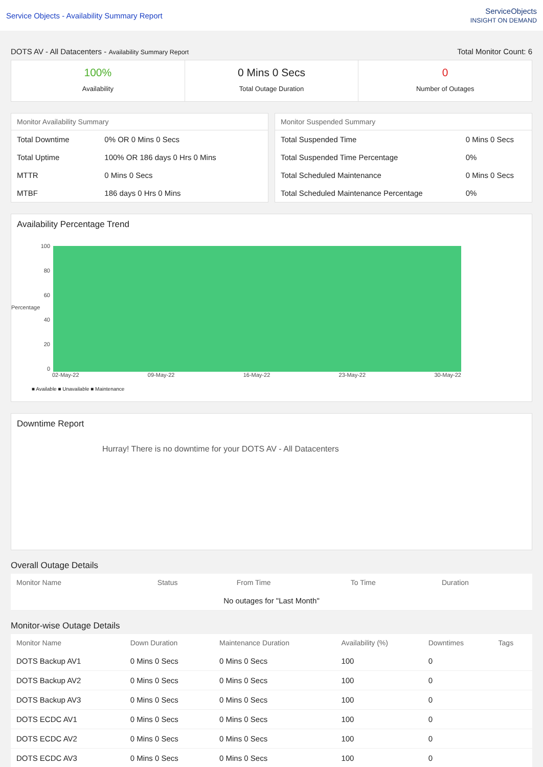Service Objects - Availability Summary Report
ServiceObjects
INSIGHT ON DEMAND
DOTS AV - All Datacenters - Availability Summary Report Total Monitor Count: 6
100%
Availability
0 Mins 0 Secs
Total Outage Duration
0
Number of Outages
Monitor Availability Summary
| Total Downtime | 0% OR 0 Mins 0 Secs |
| Total Uptime | 100% OR 186 days 0 Hrs 0 Mins |
| MTTR | 0 Mins 0 Secs |
| MTBF | 186 days 0 Hrs 0 Mins |
Monitor Suspended Summary
| Total Suspended Time | 0 Mins 0 Secs |
| Total Suspended Time Percentage | 0% |
| Total Scheduled Maintenance | 0 Mins 0 Secs |
| Total Scheduled Maintenance Percentage | 0% |
Availability Percentage Trend
Percentage
100
80
60
40
20
0
02-May-22 09-May-22 16-May-22 23-May-22 30-May-22
■ Available ■ Unavailable ■ Maintenance
Downtime Report
Hurray! There is no downtime for your DOTS AV - All Datacenters
Overall Outage Details
| Monitor Name | Status | From Time | To Time | Duration |
| --- | --- | --- | --- | --- |
| No outages for "Last Month" | | | | |
Monitor-wise Outage Details
| Monitor Name | Down Duration | Maintenance Duration | Availability (%) | Downtimes | Tags |
| --- | --- | --- | --- | --- | --- |
| DOTS Backup AV1 | 0 Mins 0 Secs | 0 Mins 0 Secs | 100 | 0 | |
| DOTS Backup AV2 | 0 Mins 0 Secs | 0 Mins 0 Secs | 100 | 0 | |
| DOTS Backup AV3 | 0 Mins 0 Secs | 0 Mins 0 Secs | 100 | 0 | |
| DOTS ECDC AV1 | 0 Mins 0 Secs | 0 Mins 0 Secs | 100 | 0 | |
| DOTS ECDC AV2 | 0 Mins 0 Secs | 0 Mins 0 Secs | 100 | 0 | |
| DOTS ECDC AV3 | 0 Mins 0 Secs | 0 Mins 0 Secs | 100 | 0 | |